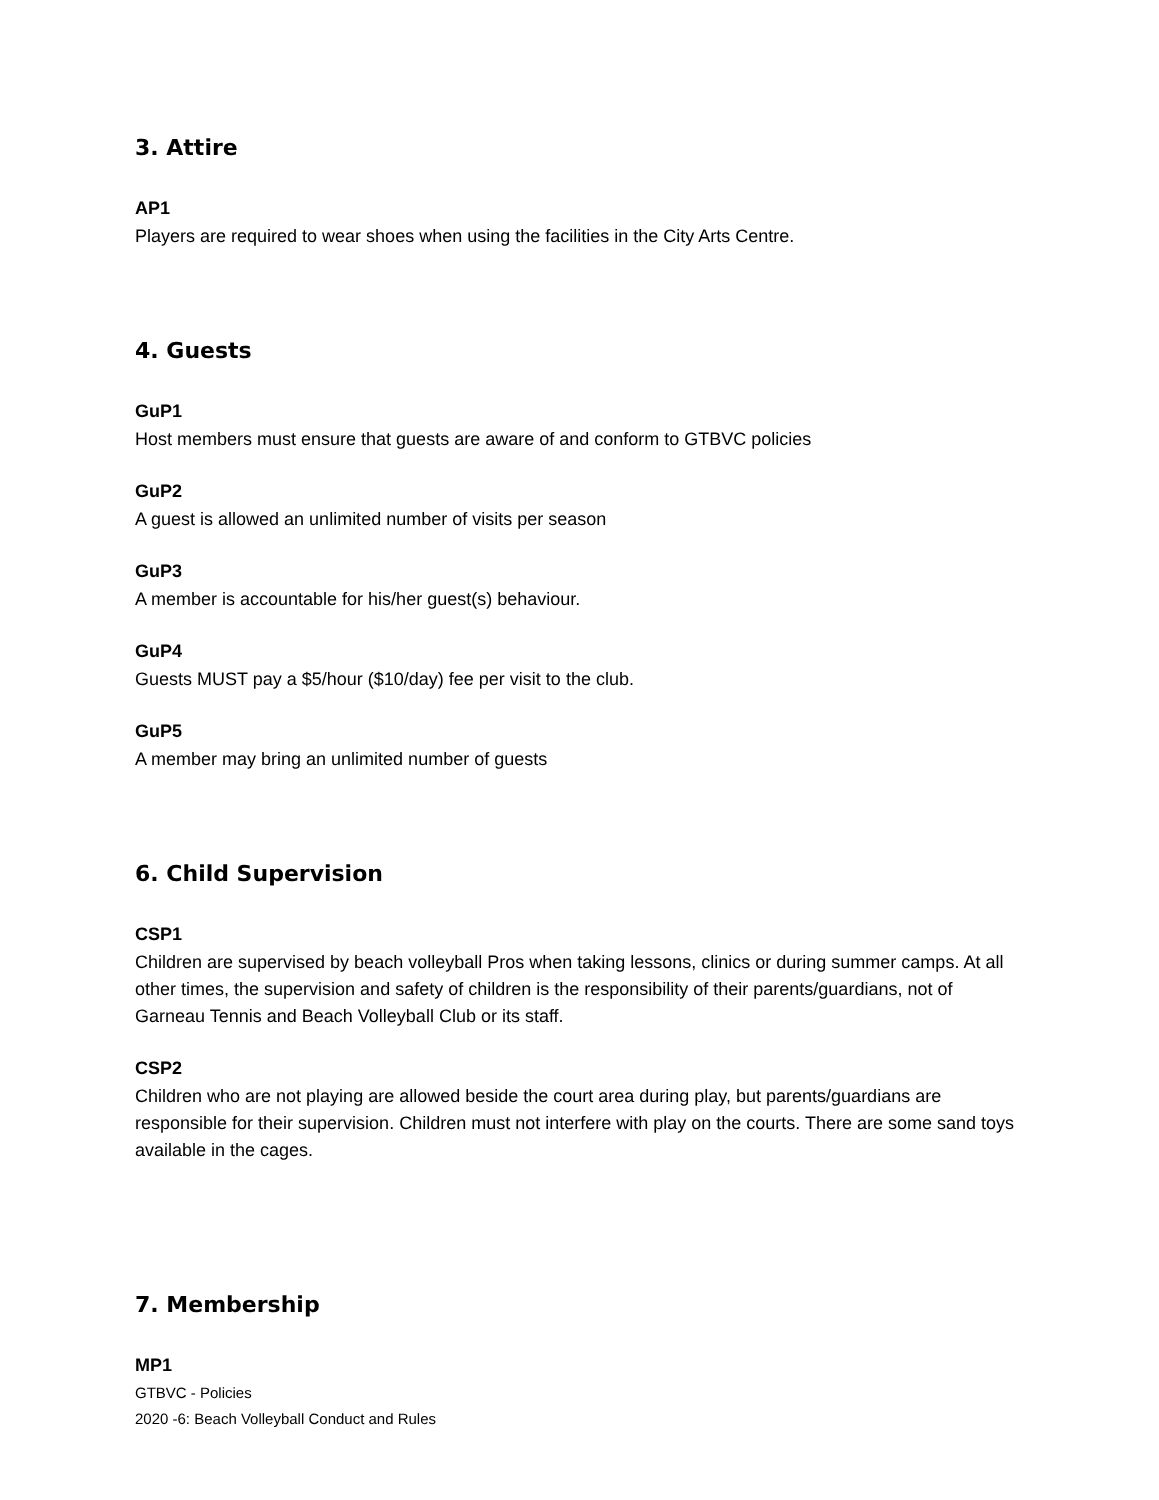3. Attire
AP1
Players are required to wear shoes when using the facilities in the City Arts Centre.
4. Guests
GuP1
Host members must ensure that guests are aware of and conform to GTBVC policies
GuP2
A guest is allowed an unlimited number of visits per season
GuP3
A member is accountable for his/her guest(s) behaviour.
GuP4
Guests MUST pay a $5/hour ($10/day) fee per visit to the club.
GuP5
A member may bring an unlimited number of guests
6. Child Supervision
CSP1
Children are supervised by beach volleyball Pros when taking lessons, clinics or during summer camps. At all other times, the supervision and safety of children is the responsibility of their parents/guardians, not of Garneau Tennis and Beach Volleyball Club or its staff.
CSP2
Children who are not playing are allowed beside the court area during play, but parents/guardians are responsible for their supervision. Children must not interfere with play on the courts. There are some sand toys available in the cages.
7. Membership
MP1
GTBVC - Policies
2020 -6: Beach Volleyball Conduct and Rules